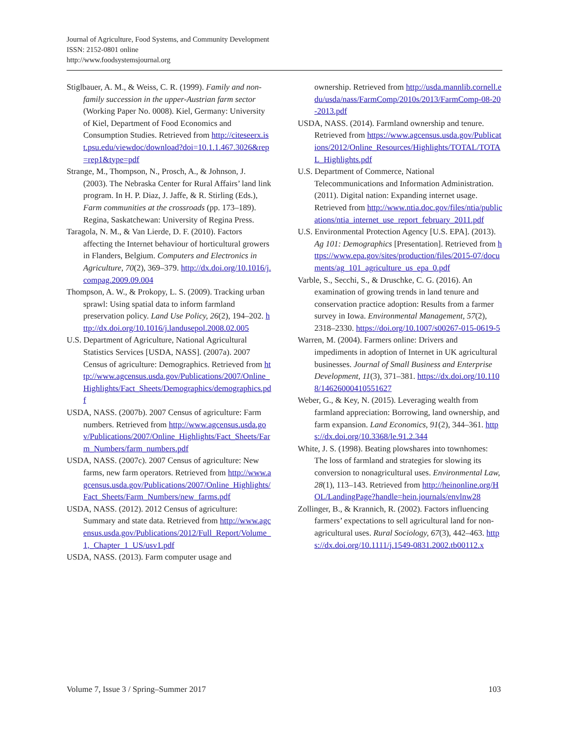Journal of Agriculture, Food Systems, and Community Development
ISSN: 2152-0801 online
http://www.foodsystemsjournal.org
Stiglbauer, A. M., & Weiss, C. R. (1999). Family and non-family succession in the upper-Austrian farm sector (Working Paper No. 0008). Kiel, Germany: University of Kiel, Department of Food Economics and Consumption Studies. Retrieved from http://citeseerx.ist.psu.edu/viewdoc/download?doi=10.1.1.467.3026&rep=rep1&type=pdf
Strange, M., Thompson, N., Prosch, A., & Johnson, J. (2003). The Nebraska Center for Rural Affairs’ land link program. In H. P. Diaz, J. Jaffe, & R. Stirling (Eds.), Farm communities at the crossroads (pp. 173–189). Regina, Saskatchewan: University of Regina Press.
Taragola, N. M., & Van Lierde, D. F. (2010). Factors affecting the Internet behaviour of horticultural growers in Flanders, Belgium. Computers and Electronics in Agriculture, 70(2), 369–379. http://dx.doi.org/10.1016/j.compag.2009.09.004
Thompson, A. W., & Prokopy, L. S. (2009). Tracking urban sprawl: Using spatial data to inform farmland preservation policy. Land Use Policy, 26(2), 194–202. http://dx.doi.org/10.1016/j.landusepol.2008.02.005
U.S. Department of Agriculture, National Agricultural Statistics Services [USDA, NASS]. (2007a). 2007 Census of agriculture: Demographics. Retrieved from http://www.agcensus.usda.gov/Publications/2007/Online_Highlights/Fact_Sheets/Demographics/demographics.pdf
USDA, NASS. (2007b). 2007 Census of agriculture: Farm numbers. Retrieved from http://www.agcensus.usda.gov/Publications/2007/Online_Highlights/Fact_Sheets/Farm_Numbers/farm_numbers.pdf
USDA, NASS. (2007c). 2007 Census of agriculture: New farms, new farm operators. Retrieved from http://www.agcensus.usda.gov/Publications/2007/Online_Highlights/Fact_Sheets/Farm_Numbers/new_farms.pdf
USDA, NASS. (2012). 2012 Census of agriculture: Summary and state data. Retrieved from http://www.agcensus.usda.gov/Publications/2012/Full_Report/Volume_1,_Chapter_1_US/usv1.pdf
USDA, NASS. (2013). Farm computer usage and
ownership. Retrieved from http://usda.mannlib.cornell.edu/usda/nass/FarmComp/2010s/2013/FarmComp-08-20-2013.pdf
USDA, NASS. (2014). Farmland ownership and tenure. Retrieved from https://www.agcensus.usda.gov/Publications/2012/Online_Resources/Highlights/TOTAL/TOTAL_Highlights.pdf
U.S. Department of Commerce, National Telecommunications and Information Administration. (2011). Digital nation: Expanding internet usage. Retrieved from http://www.ntia.doc.gov/files/ntia/publications/ntia_internet_use_report_february_2011.pdf
U.S. Environmental Protection Agency [U.S. EPA]. (2013). Ag 101: Demographics [Presentation]. Retrieved from https://www.epa.gov/sites/production/files/2015-07/documents/ag_101_agriculture_us_epa_0.pdf
Varble, S., Secchi, S., & Druschke, C. G. (2016). An examination of growing trends in land tenure and conservation practice adoption: Results from a farmer survey in Iowa. Environmental Management, 57(2), 2318–2330. https://doi.org/10.1007/s00267-015-0619-5
Warren, M. (2004). Farmers online: Drivers and impediments in adoption of Internet in UK agricultural businesses. Journal of Small Business and Enterprise Development, 11(3), 371–381. https://dx.doi.org/10.1108/14626000410551627
Weber, G., & Key, N. (2015). Leveraging wealth from farmland appreciation: Borrowing, land ownership, and farm expansion. Land Economics, 91(2), 344–361. https://dx.doi.org/10.3368/le.91.2.344
White, J. S. (1998). Beating plowshares into townhomes: The loss of farmland and strategies for slowing its conversion to nonagricultural uses. Environmental Law, 28(1), 113–143. Retrieved from http://heinonline.org/HOL/LandingPage?handle=hein.journals/envlnw28
Zollinger, B., & Krannich, R. (2002). Factors influencing farmers’ expectations to sell agricultural land for non-agricultural uses. Rural Sociology, 67(3), 442–463. https://dx.doi.org/10.1111/j.1549-0831.2002.tb00112.x
Volume 7, Issue 3 / Spring–Summer 2017 103